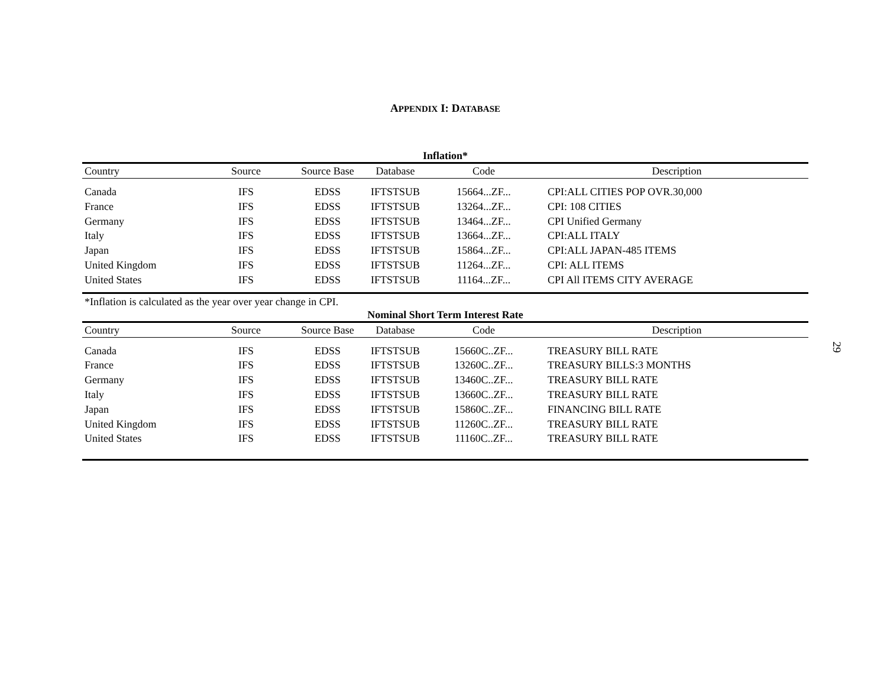APPENDIX I: DATABASE
Inflation*
| Country | Source | Source Base | Database | Code | Description |
| --- | --- | --- | --- | --- | --- |
| Canada | IFS | EDSS | IFTSTSUB | 15664...ZF... | CPI:ALL CITIES POP OVR.30,000 |
| France | IFS | EDSS | IFTSTSUB | 13264...ZF... | CPI: 108 CITIES |
| Germany | IFS | EDSS | IFTSTSUB | 13464...ZF... | CPI Unified Germany |
| Italy | IFS | EDSS | IFTSTSUB | 13664...ZF... | CPI:ALL ITALY |
| Japan | IFS | EDSS | IFTSTSUB | 15864...ZF... | CPI:ALL JAPAN-485 ITEMS |
| United Kingdom | IFS | EDSS | IFTSTSUB | 11264...ZF... | CPI: ALL ITEMS |
| United States | IFS | EDSS | IFTSTSUB | 11164...ZF... | CPI All ITEMS CITY AVERAGE |
*Inflation is calculated as the year over year change in CPI.
Nominal Short Term Interest Rate
| Country | Source | Source Base | Database | Code | Description |
| --- | --- | --- | --- | --- | --- |
| Canada | IFS | EDSS | IFTSTSUB | 15660C..ZF... | TREASURY BILL RATE |
| France | IFS | EDSS | IFTSTSUB | 13260C..ZF... | TREASURY BILLS:3 MONTHS |
| Germany | IFS | EDSS | IFTSTSUB | 13460C..ZF... | TREASURY BILL RATE |
| Italy | IFS | EDSS | IFTSTSUB | 13660C..ZF... | TREASURY BILL RATE |
| Japan | IFS | EDSS | IFTSTSUB | 15860C..ZF... | FINANCING BILL RATE |
| United Kingdom | IFS | EDSS | IFTSTSUB | 11260C..ZF... | TREASURY BILL RATE |
| United States | IFS | EDSS | IFTSTSUB | 11160C..ZF... | TREASURY BILL RATE |
29